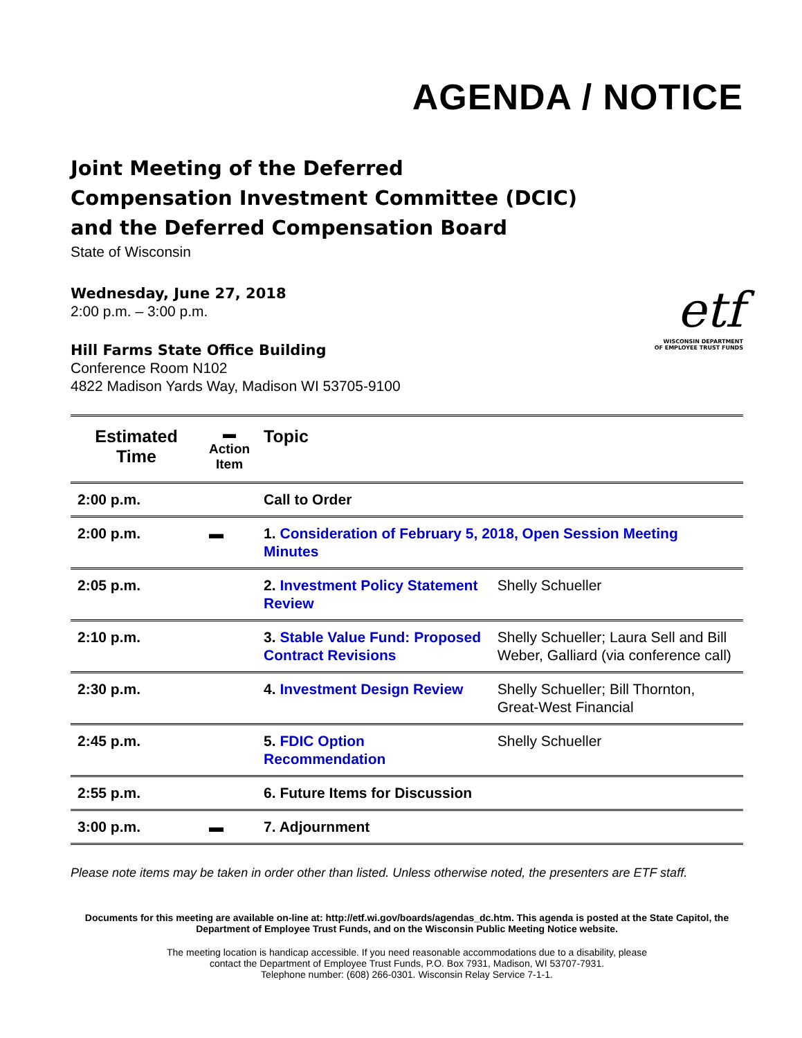AGENDA / NOTICE
Joint Meeting of the Deferred
Compensation Investment Committee (DCIC)
and the Deferred Compensation Board
State of Wisconsin
Wednesday, June 27, 2018
2:00 p.m. – 3:00 p.m.
Hill Farms State Office Building
Conference Room N102
4822 Madison Yards Way, Madison WI 53705-9100
etf
WISCONSIN DEPARTMENT
OF EMPLOYEE TRUST FUNDS
| Estimated Time | ▬ Action Item | Topic | |
| --- | --- | --- | --- |
| 2:00 p.m. | | Call to Order | |
| 2:00 p.m. | ▬ | 1. Consideration of February 5, 2018, Open Session Meeting Minutes | |
| 2:05 p.m. | | 2. Investment Policy Statement Review | Shelly Schueller |
| 2:10 p.m. | | 3. Stable Value Fund: Proposed Contract Revisions | Shelly Schueller; Laura Sell and Bill Weber, Galliard (via conference call) |
| 2:30 p.m. | | 4. Investment Design Review | Shelly Schueller; Bill Thornton, Great-West Financial |
| 2:45 p.m. | | 5. FDIC Option Recommendation | Shelly Schueller |
| 2:55 p.m. | | 6. Future Items for Discussion | |
| 3:00 p.m. | ▬ | 7. Adjournment | |
Please note items may be taken in order other than listed. Unless otherwise noted, the presenters are ETF staff.
Documents for this meeting are available on-line at: http://etf.wi.gov/boards/agendas_dc.htm. This agenda is posted at the State Capitol, the Department of Employee Trust Funds, and on the Wisconsin Public Meeting Notice website.
The meeting location is handicap accessible. If you need reasonable accommodations due to a disability, please
contact the Department of Employee Trust Funds, P.O. Box 7931, Madison, WI 53707-7931.
Telephone number: (608) 266-0301. Wisconsin Relay Service 7-1-1.